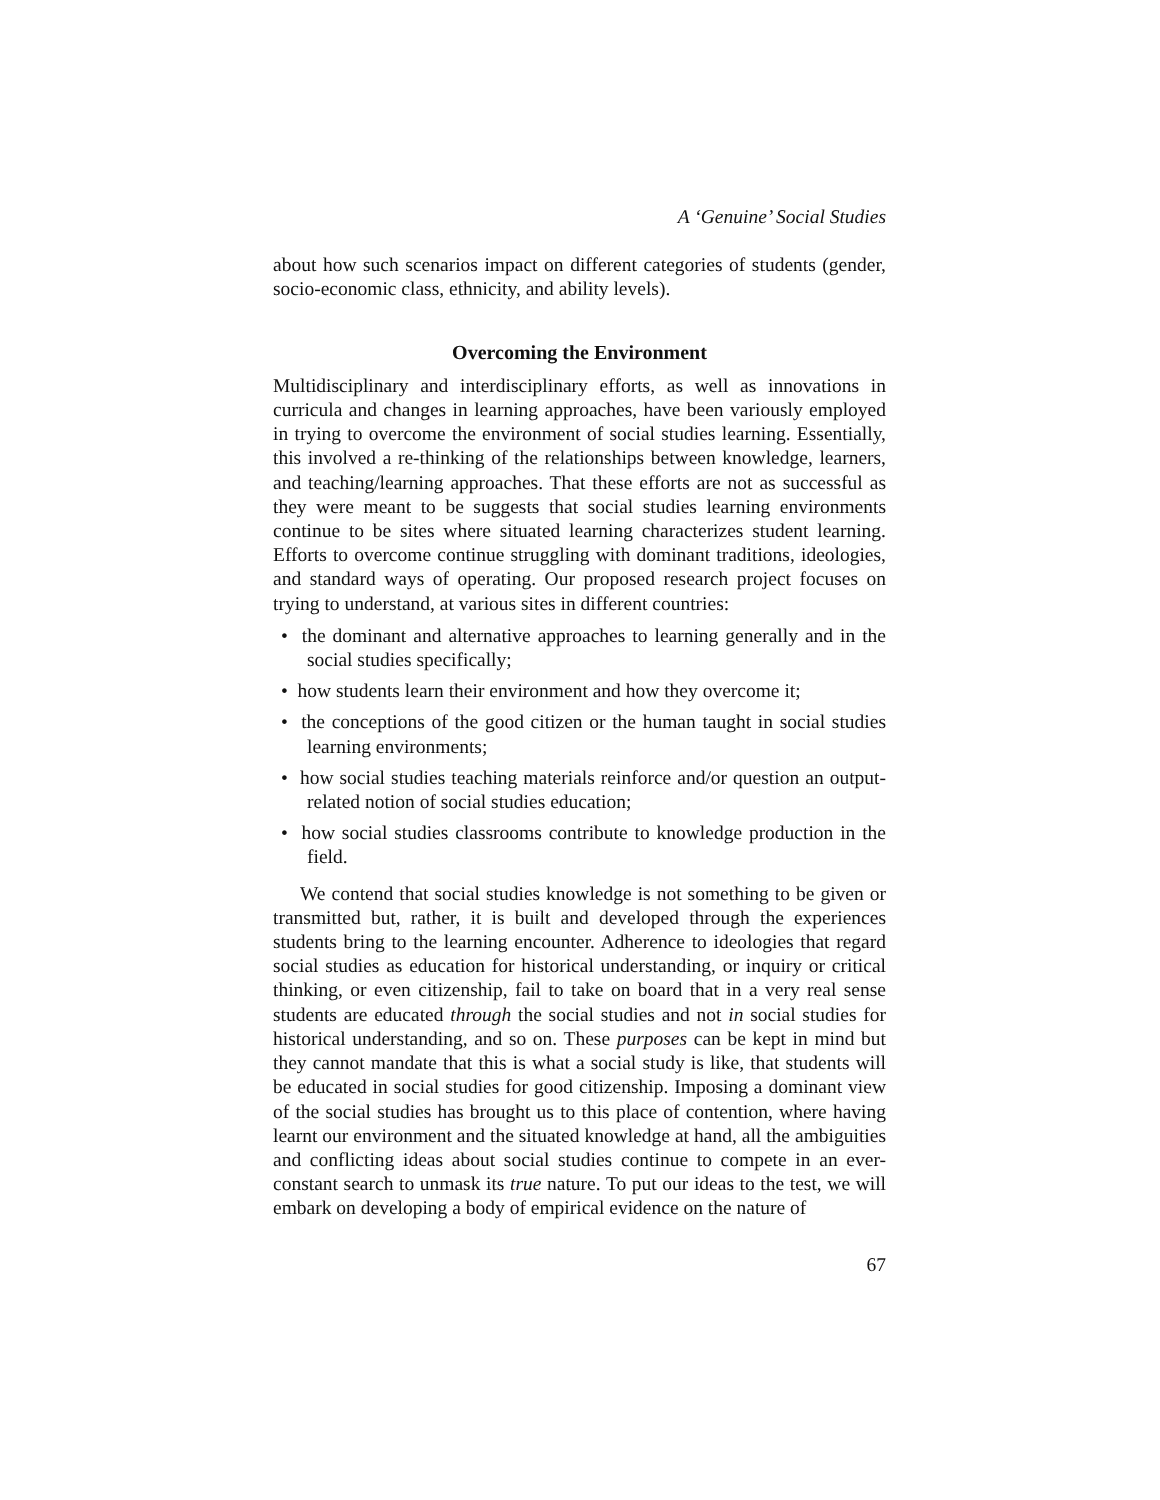A ‘Genuine’ Social Studies
about how such scenarios impact on different categories of students (gender, socio-economic class, ethnicity, and ability levels).
Overcoming the Environment
Multidisciplinary and interdisciplinary efforts, as well as innovations in curricula and changes in learning approaches, have been variously employed in trying to overcome the environment of social studies learning. Essentially, this involved a re-thinking of the relationships between knowledge, learners, and teaching/learning approaches. That these efforts are not as successful as they were meant to be suggests that social studies learning environments continue to be sites where situated learning characterizes student learning. Efforts to overcome continue struggling with dominant traditions, ideologies, and standard ways of operating. Our proposed research project focuses on trying to understand, at various sites in different countries:
• the dominant and alternative approaches to learning generally and in the social studies specifically;
• how students learn their environment and how they overcome it;
• the conceptions of the good citizen or the human taught in social studies learning environments;
• how social studies teaching materials reinforce and/or question an output-related notion of social studies education;
• how social studies classrooms contribute to knowledge production in the field.
We contend that social studies knowledge is not something to be given or transmitted but, rather, it is built and developed through the experiences students bring to the learning encounter. Adherence to ideologies that regard social studies as education for historical understanding, or inquiry or critical thinking, or even citizenship, fail to take on board that in a very real sense students are educated through the social studies and not in social studies for historical understanding, and so on. These purposes can be kept in mind but they cannot mandate that this is what a social study is like, that students will be educated in social studies for good citizenship. Imposing a dominant view of the social studies has brought us to this place of contention, where having learnt our environment and the situated knowledge at hand, all the ambiguities and conflicting ideas about social studies continue to compete in an ever-constant search to unmask its true nature. To put our ideas to the test, we will embark on developing a body of empirical evidence on the nature of
67